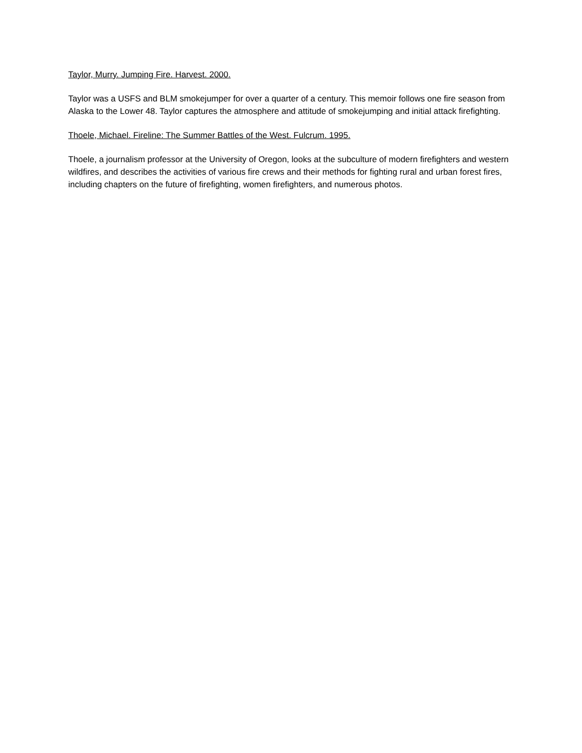Taylor, Murry. Jumping Fire. Harvest. 2000.
Taylor was a USFS and BLM smokejumper for over a quarter of a century. This memoir follows one fire season from Alaska to the Lower 48. Taylor captures the atmosphere and attitude of smokejumping and initial attack firefighting.
Thoele, Michael. Fireline: The Summer Battles of the West. Fulcrum. 1995.
Thoele, a journalism professor at the University of Oregon, looks at the subculture of modern firefighters and western wildfires, and describes the activities of various fire crews and their methods for fighting rural and urban forest fires, including chapters on the future of firefighting, women firefighters, and numerous photos.